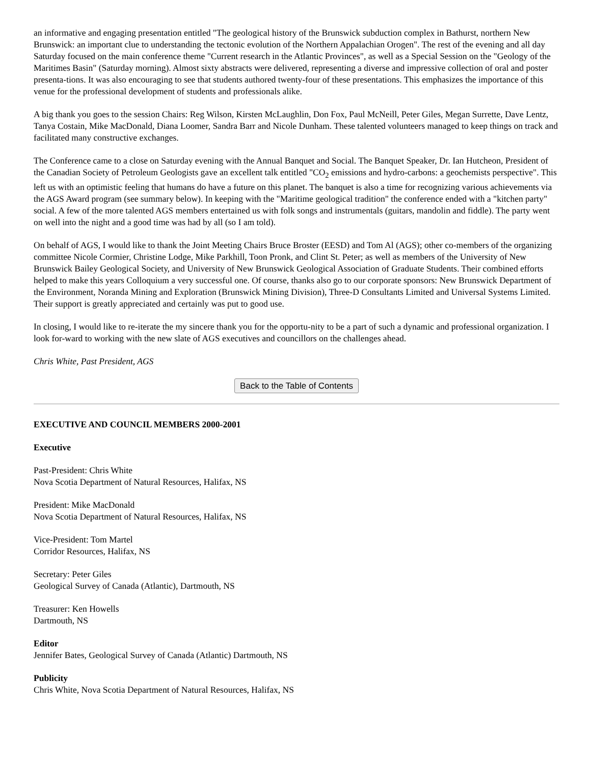an informative and engaging presentation entitled "The geological history of the Brunswick subduction complex in Bathurst, northern New Brunswick: an important clue to understanding the tectonic evolution of the Northern Appalachian Orogen". The rest of the evening and all day Saturday focused on the main conference theme "Current research in the Atlantic Provinces", as well as a Special Session on the "Geology of the Maritimes Basin" (Saturday morning). Almost sixty abstracts were delivered, representing a diverse and impressive collection of oral and poster presenta-tions. It was also encouraging to see that students authored twenty-four of these presentations. This emphasizes the importance of this venue for the professional development of students and professionals alike.
A big thank you goes to the session Chairs: Reg Wilson, Kirsten McLaughlin, Don Fox, Paul McNeill, Peter Giles, Megan Surrette, Dave Lentz, Tanya Costain, Mike MacDonald, Diana Loomer, Sandra Barr and Nicole Dunham. These talented volunteers managed to keep things on track and facilitated many constructive exchanges.
The Conference came to a close on Saturday evening with the Annual Banquet and Social. The Banquet Speaker, Dr. Ian Hutcheon, President of the Canadian Society of Petroleum Geologists gave an excellent talk entitled "CO<sub>2</sub> emissions and hydro-carbons: a geochemists perspective". This left us with an optimistic feeling that humans do have a future on this planet. The banquet is also a time for recognizing various achievements via the AGS Award program (see summary below). In keeping with the "Maritime geological tradition" the conference ended with a "kitchen party" social. A few of the more talented AGS members entertained us with folk songs and instrumentals (guitars, mandolin and fiddle). The party went on well into the night and a good time was had by all (so I am told).
On behalf of AGS, I would like to thank the Joint Meeting Chairs Bruce Broster (EESD) and Tom Al (AGS); other co-members of the organizing committee Nicole Cormier, Christine Lodge, Mike Parkhill, Toon Pronk, and Clint St. Peter; as well as members of the University of New Brunswick Bailey Geological Society, and University of New Brunswick Geological Association of Graduate Students. Their combined efforts helped to make this years Colloquium a very successful one. Of course, thanks also go to our corporate sponsors: New Brunswick Department of the Environment, Noranda Mining and Exploration (Brunswick Mining Division), Three-D Consultants Limited and Universal Systems Limited. Their support is greatly appreciated and certainly was put to good use.
In closing, I would like to re-iterate the my sincere thank you for the opportu-nity to be a part of such a dynamic and professional organization. I look for-ward to working with the new slate of AGS executives and councillors on the challenges ahead.
Chris White, Past President, AGS
Back to the Table of Contents
EXECUTIVE AND COUNCIL MEMBERS 2000-2001
Executive
Past-President: Chris White
Nova Scotia Department of Natural Resources, Halifax, NS
President: Mike MacDonald
Nova Scotia Department of Natural Resources, Halifax, NS
Vice-President: Tom Martel
Corridor Resources, Halifax, NS
Secretary: Peter Giles
Geological Survey of Canada (Atlantic), Dartmouth, NS
Treasurer: Ken Howells
Dartmouth, NS
Editor
Jennifer Bates, Geological Survey of Canada (Atlantic) Dartmouth, NS
Publicity
Chris White, Nova Scotia Department of Natural Resources, Halifax, NS